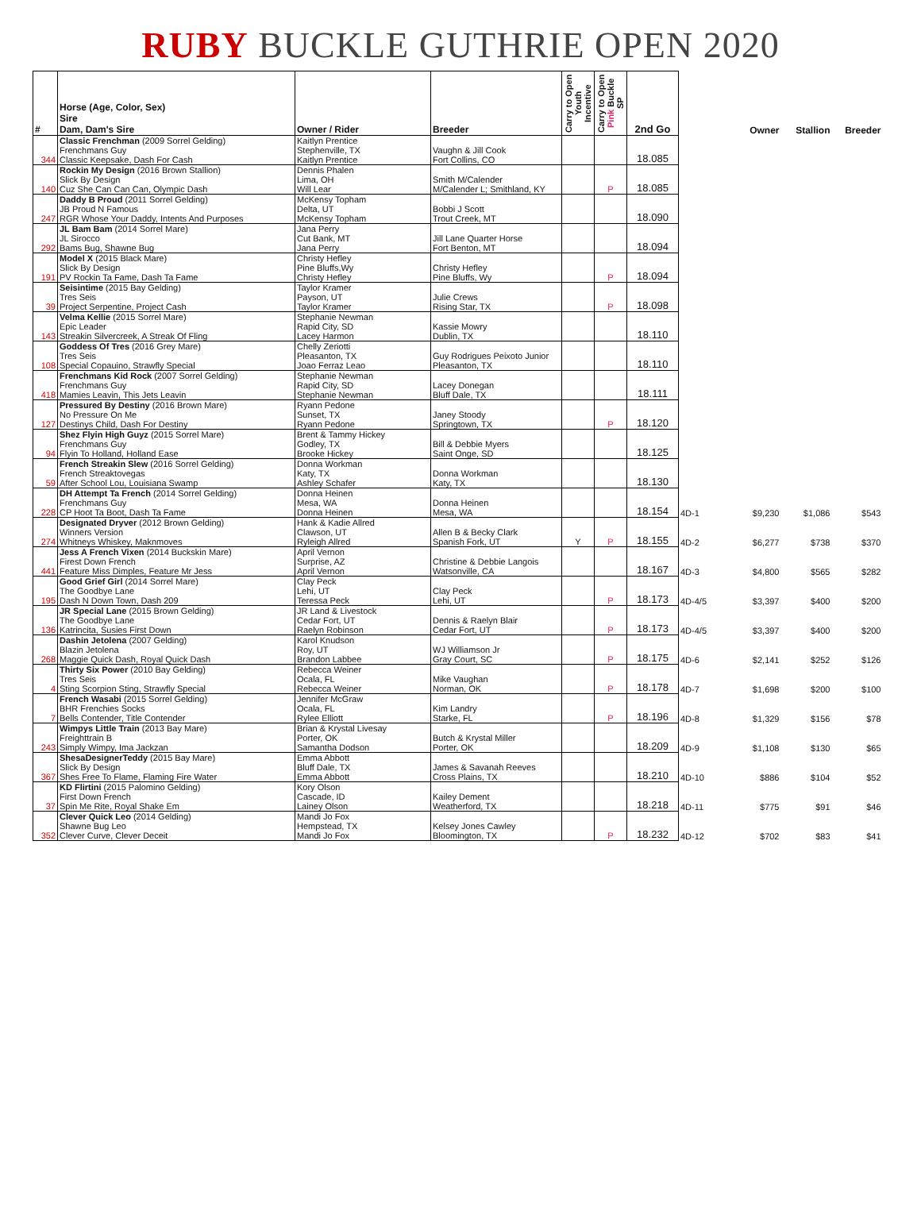RUBY BUCKLE GUTHRIE OPEN 2020
| # | Horse (Age, Color, Sex) Sire Dam, Dam's Sire | Owner / Rider | Breeder | Carry to Open Youth Incentive | Carry to Open Pink Buckle SP | 2nd Go | | Owner | Stallion | Breeder |
| --- | --- | --- | --- | --- | --- | --- | --- | --- | --- | --- |
| 344 | Classic Frenchman (2009 Sorrel Gelding) Frenchmans Guy Classic Keepsake, Dash For Cash | Kaitlyn Prentice Stephenville, TX Kaitlyn Prentice | Vaughn & Jill Cook Fort Collins, CO | | | 18.085 | | | | |
| 140 | Rockin My Design (2016 Brown Stallion) Slick By Design Cuz She Can Can Can, Olympic Dash | Dennis Phalen Lima, OH Will Lear | Smith M/Calender M/Calender L; Smithland, KY | | P | 18.085 | | | | |
| 247 | Daddy B Proud (2011 Sorrel Gelding) JB Proud N Famous RGR Whose Your Daddy, Intents And Purposes | McKensy Topham Delta, UT McKensy Topham | Bobbi J Scott Trout Creek, MT | | | 18.090 | | | | |
| 292 | JL Bam Bam (2014 Sorrel Mare) JL Sirocco Bams Bug, Shawne Bug | Jana Perry Cut Bank, MT Jana Perry | Jill Lane Quarter Horse Fort Benton, MT | | | 18.094 | | | | |
| 191 | Model X (2015 Black Mare) Slick By Design PV Rockin Ta Fame, Dash Ta Fame | Christy Hefley Pine Bluffs,Wy Christy Hefley | Christy Hefley Pine Bluffs, Wy | | P | 18.094 | | | | |
| 39 | Seisintime (2015 Bay Gelding) Tres Seis Project Serpentine, Project Cash | Taylor Kramer Payson, UT Taylor Kramer | Julie Crews Rising Star, TX | | P | 18.098 | | | | |
| 143 | Velma Kellie (2015 Sorrel Mare) Epic Leader Streakin Silvercreek, A Streak Of Fling | Stephanie Newman Rapid City, SD Lacey Harmon | Kassie Mowry Dublin, TX | | | 18.110 | | | | |
| 108 | Goddess Of Tres (2016 Grey Mare) Tres Seis Special Copauino, Strawfly Special | Chelly Zeriotti Pleasanton, TX Joao Ferraz Leao | Guy Rodrigues Peixoto Junior Pleasanton, TX | | | 18.110 | | | | |
| 418 | Frenchmans Kid Rock (2007 Sorrel Gelding) Frenchmans Guy Mamies Leavin, This Jets Leavin | Stephanie Newman Rapid City, SD Stephanie Newman | Lacey Donegan Bluff Dale, TX | | | 18.111 | | | | |
| 127 | Pressured By Destiny (2016 Brown Mare) No Pressure On Me Destinys Child, Dash For Destiny | Ryann Pedone Sunset, TX Ryann Pedone | Janey Stoody Springtown, TX | | P | 18.120 | | | | |
| 94 | Shez Flyin High Guyz (2015 Sorrel Mare) Frenchmans Guy Flyin To Holland, Holland Ease | Brent & Tammy Hickey Godley, TX Brooke Hickey | Bill & Debbie Myers Saint Onge, SD | | | 18.125 | | | | |
| 59 | French Streakin Slew (2016 Sorrel Gelding) French Streaktovegas After School Lou, Louisiana Swamp | Donna Workman Katy, TX Ashley Schafer | Donna Workman Katy, TX | | | 18.130 | | | | |
| 228 | DH Attempt Ta French (2014 Sorrel Gelding) Frenchmans Guy CP Hoot Ta Boot, Dash Ta Fame | Donna Heinen Mesa, WA Donna Heinen | Donna Heinen Mesa, WA | | | 18.154 | 4D-1 | $9,230 | $1,086 | $543 |
| 274 | Designated Dryver (2012 Brown Gelding) Winners Version Whitneys Whiskey, Maknmoves | Hank & Kadie Allred Clawson, UT Ryleigh Allred | Allen B & Becky Clark Spanish Fork, UT | Y | P | 18.155 | 4D-2 | $6,277 | $738 | $370 |
| 441 | Jess A French Vixen (2014 Buckskin Mare) Firest Down French Feature Miss Dimples, Feature Mr Jess | April Vernon Surprise, AZ April Vernon | Christine & Debbie Langois Watsonville, CA | | | 18.167 | 4D-3 | $4,800 | $565 | $282 |
| 195 | Good Grief Girl (2014 Sorrel Mare) The Goodbye Lane Dash N Down Town, Dash 209 | Clay Peck Lehi, UT Teressa Peck | Clay Peck Lehi, UT | | P | 18.173 | 4D-4/5 | $3,397 | $400 | $200 |
| 136 | JR Special Lane (2015 Brown Gelding) The Goodbye Lane Katrincita, Susies First Down | JR Land & Livestock Cedar Fort, UT Raelyn Robinson | Dennis & Raelyn Blair Cedar Fort, UT | | P | 18.173 | 4D-4/5 | $3,397 | $400 | $200 |
| 268 | Dashin Jetolena (2007 Gelding) Blazin Jetolena Maggie Quick Dash, Royal Quick Dash | Karol Knudson Roy, UT Brandon Labbee | WJ Williamson Jr Gray Court, SC | | P | 18.175 | 4D-6 | $2,141 | $252 | $126 |
| 4 | Thirty Six Power (2010 Bay Gelding) Tres Seis Sting Scorpion Sting, Strawfly Special | Rebecca Weiner Ocala, FL Rebecca Weiner | Mike Vaughan Norman, OK | | P | 18.178 | 4D-7 | $1,698 | $200 | $100 |
| 7 | French Wasabi (2015 Sorrel Gelding) BHR Frenchies Socks Bells Contender, Title Contender | Jennifer McGraw Ocala, FL Rylee Elliott | Kim Landry Starke, FL | | P | 18.196 | 4D-8 | $1,329 | $156 | $78 |
| 243 | Wimpys Little Train (2013 Bay Mare) Freighttrain B Simply Wimpy, Ima Jackzan | Brian & Krystal Livesay Porter, OK Samantha Dodson | Butch & Krystal Miller Porter, OK | | | 18.209 | 4D-9 | $1,108 | $130 | $65 |
| 367 | ShesaDesignerTeddy (2015 Bay Mare) Slick By Design Shes Free To Flame, Flaming Fire Water | Emma Abbott Bluff Dale, TX Emma Abbott | James & Savanah Reeves Cross Plains, TX | | | 18.210 | 4D-10 | $886 | $104 | $52 |
| 37 | KD Flirtini (2015 Palomino Gelding) First Down French Spin Me Rite, Royal Shake Em | Kory Olson Cascade, ID Lainey Olson | Kailey Dement Weatherford, TX | | | 18.218 | 4D-11 | $775 | $91 | $46 |
| 352 | Clever Quick Leo (2014 Gelding) Shawne Bug Leo Clever Curve, Clever Deceit | Mandi Jo Fox Hempstead, TX Mandi Jo Fox | Kelsey Jones Cawley Bloomington, TX | | P | 18.232 | 4D-12 | $702 | $83 | $41 |